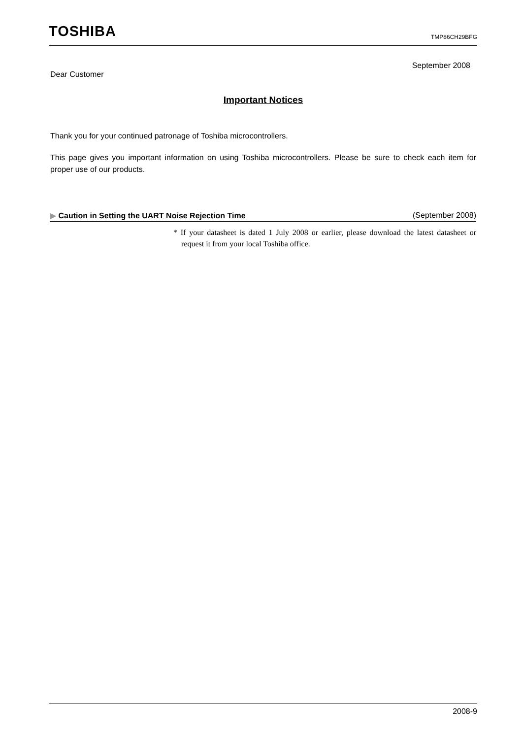TOSHIBA TMP86CH29BFG
September 2008
Dear Customer
Important Notices
Thank you for your continued patronage of Toshiba microcontrollers.
This page gives you important information on using Toshiba microcontrollers. Please be sure to check each item for proper use of our products.
▶ Caution in Setting the UART Noise Rejection Time (September 2008)
* If your datasheet is dated 1 July 2008 or earlier, please download the latest datasheet or request it from your local Toshiba office.
2008-9